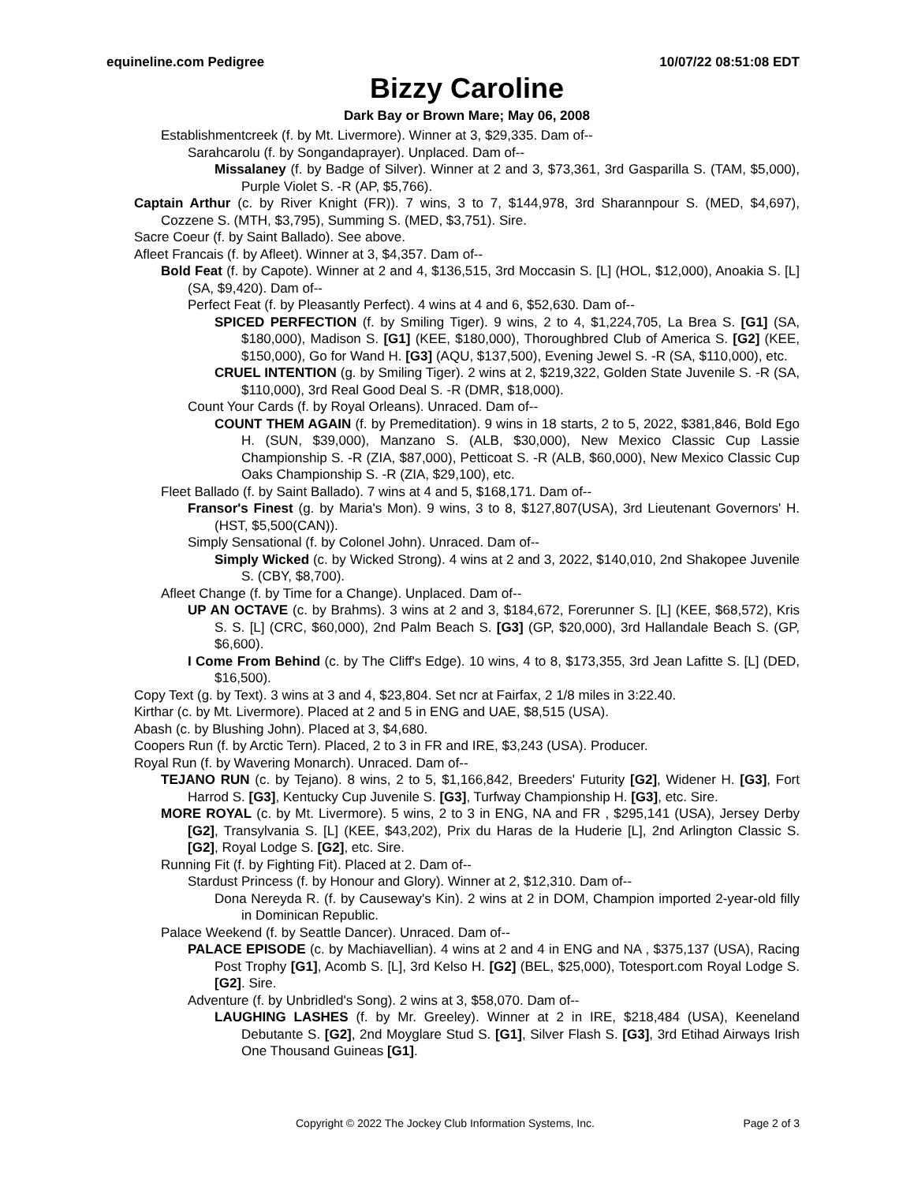equineline.com Pedigree 10/07/22 08:51:08 EDT
Bizzy Caroline
Dark Bay or Brown Mare; May 06, 2008
Establishmentcreek (f. by Mt. Livermore). Winner at 3, $29,335. Dam of--
Sarahcarolu (f. by Songandaprayer). Unplaced. Dam of--
Missalaney (f. by Badge of Silver). Winner at 2 and 3, $73,361, 3rd Gasparilla S. (TAM, $5,000), Purple Violet S. -R (AP, $5,766).
Captain Arthur (c. by River Knight (FR)). 7 wins, 3 to 7, $144,978, 3rd Sharannpour S. (MED, $4,697), Cozzene S. (MTH, $3,795), Summing S. (MED, $3,751). Sire.
Sacre Coeur (f. by Saint Ballado). See above.
Afleet Francais (f. by Afleet). Winner at 3, $4,357. Dam of--
Bold Feat (f. by Capote). Winner at 2 and 4, $136,515, 3rd Moccasin S. [L] (HOL, $12,000), Anoakia S. [L] (SA, $9,420). Dam of--
Perfect Feat (f. by Pleasantly Perfect). 4 wins at 4 and 6, $52,630. Dam of--
SPICED PERFECTION (f. by Smiling Tiger). 9 wins, 2 to 4, $1,224,705, La Brea S. [G1] (SA, $180,000), Madison S. [G1] (KEE, $180,000), Thoroughbred Club of America S. [G2] (KEE, $150,000), Go for Wand H. [G3] (AQU, $137,500), Evening Jewel S. -R (SA, $110,000), etc.
CRUEL INTENTION (g. by Smiling Tiger). 2 wins at 2, $219,322, Golden State Juvenile S. -R (SA, $110,000), 3rd Real Good Deal S. -R (DMR, $18,000).
Count Your Cards (f. by Royal Orleans). Unraced. Dam of--
COUNT THEM AGAIN (f. by Premeditation). 9 wins in 18 starts, 2 to 5, 2022, $381,846, Bold Ego H. (SUN, $39,000), Manzano S. (ALB, $30,000), New Mexico Classic Cup Lassie Championship S. -R (ZIA, $87,000), Petticoat S. -R (ALB, $60,000), New Mexico Classic Cup Oaks Championship S. -R (ZIA, $29,100), etc.
Fleet Ballado (f. by Saint Ballado). 7 wins at 4 and 5, $168,171. Dam of--
Fransor's Finest (g. by Maria's Mon). 9 wins, 3 to 8, $127,807(USA), 3rd Lieutenant Governors' H. (HST, $5,500(CAN)).
Simply Sensational (f. by Colonel John). Unraced. Dam of--
Simply Wicked (c. by Wicked Strong). 4 wins at 2 and 3, 2022, $140,010, 2nd Shakopee Juvenile S. (CBY, $8,700).
Afleet Change (f. by Time for a Change). Unplaced. Dam of--
UP AN OCTAVE (c. by Brahms). 3 wins at 2 and 3, $184,672, Forerunner S. [L] (KEE, $68,572), Kris S. S. [L] (CRC, $60,000), 2nd Palm Beach S. [G3] (GP, $20,000), 3rd Hallandale Beach S. (GP, $6,600).
I Come From Behind (c. by The Cliff's Edge). 10 wins, 4 to 8, $173,355, 3rd Jean Lafitte S. [L] (DED, $16,500).
Copy Text (g. by Text). 3 wins at 3 and 4, $23,804. Set ncr at Fairfax, 2 1/8 miles in 3:22.40.
Kirthar (c. by Mt. Livermore). Placed at 2 and 5 in ENG and UAE, $8,515 (USA).
Abash (c. by Blushing John). Placed at 3, $4,680.
Coopers Run (f. by Arctic Tern). Placed, 2 to 3 in FR and IRE, $3,243 (USA). Producer.
Royal Run (f. by Wavering Monarch). Unraced. Dam of--
TEJANO RUN (c. by Tejano). 8 wins, 2 to 5, $1,166,842, Breeders' Futurity [G2], Widener H. [G3], Fort Harrod S. [G3], Kentucky Cup Juvenile S. [G3], Turfway Championship H. [G3], etc. Sire.
MORE ROYAL (c. by Mt. Livermore). 5 wins, 2 to 3 in ENG, NA and FR , $295,141 (USA), Jersey Derby [G2], Transylvania S. [L] (KEE, $43,202), Prix du Haras de la Huderie [L], 2nd Arlington Classic S. [G2], Royal Lodge S. [G2], etc. Sire.
Running Fit (f. by Fighting Fit). Placed at 2. Dam of--
Stardust Princess (f. by Honour and Glory). Winner at 2, $12,310. Dam of--
Dona Nereyda R. (f. by Causeway's Kin). 2 wins at 2 in DOM, Champion imported 2-year-old filly in Dominican Republic.
Palace Weekend (f. by Seattle Dancer). Unraced. Dam of--
PALACE EPISODE (c. by Machiavellian). 4 wins at 2 and 4 in ENG and NA , $375,137 (USA), Racing Post Trophy [G1], Acomb S. [L], 3rd Kelso H. [G2] (BEL, $25,000), Totesport.com Royal Lodge S. [G2]. Sire.
Adventure (f. by Unbridled's Song). 2 wins at 3, $58,070. Dam of--
LAUGHING LASHES (f. by Mr. Greeley). Winner at 2 in IRE, $218,484 (USA), Keeneland Debutante S. [G2], 2nd Moyglare Stud S. [G1], Silver Flash S. [G3], 3rd Etihad Airways Irish One Thousand Guineas [G1].
Copyright © 2022 The Jockey Club Information Systems, Inc. Page 2 of 3